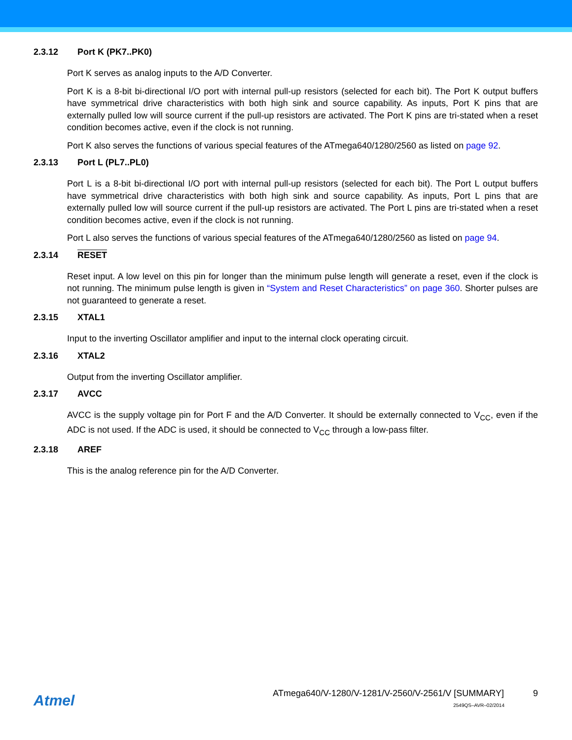2.3.12 Port K (PK7..PK0)
Port K serves as analog inputs to the A/D Converter.
Port K is a 8-bit bi-directional I/O port with internal pull-up resistors (selected for each bit). The Port K output buffers have symmetrical drive characteristics with both high sink and source capability. As inputs, Port K pins that are externally pulled low will source current if the pull-up resistors are activated. The Port K pins are tri-stated when a reset condition becomes active, even if the clock is not running.
Port K also serves the functions of various special features of the ATmega640/1280/2560 as listed on page 92.
2.3.13 Port L (PL7..PL0)
Port L is a 8-bit bi-directional I/O port with internal pull-up resistors (selected for each bit). The Port L output buffers have symmetrical drive characteristics with both high sink and source capability. As inputs, Port L pins that are externally pulled low will source current if the pull-up resistors are activated. The Port L pins are tri-stated when a reset condition becomes active, even if the clock is not running.
Port L also serves the functions of various special features of the ATmega640/1280/2560 as listed on page 94.
2.3.14 RESET
Reset input. A low level on this pin for longer than the minimum pulse length will generate a reset, even if the clock is not running. The minimum pulse length is given in “System and Reset Characteristics” on page 360. Shorter pulses are not guaranteed to generate a reset.
2.3.15 XTAL1
Input to the inverting Oscillator amplifier and input to the internal clock operating circuit.
2.3.16 XTAL2
Output from the inverting Oscillator amplifier.
2.3.17 AVCC
AVCC is the supply voltage pin for Port F and the A/D Converter. It should be externally connected to V<sub>CC</sub>, even if the ADC is not used. If the ADC is used, it should be connected to V<sub>CC</sub> through a low-pass filter.
2.3.18 AREF
This is the analog reference pin for the A/D Converter.
Atmel
ATmega640/V-1280/V-1281/V-2560/V-2561/V [SUMMARY] 9
2549QS–AVR–02/2014